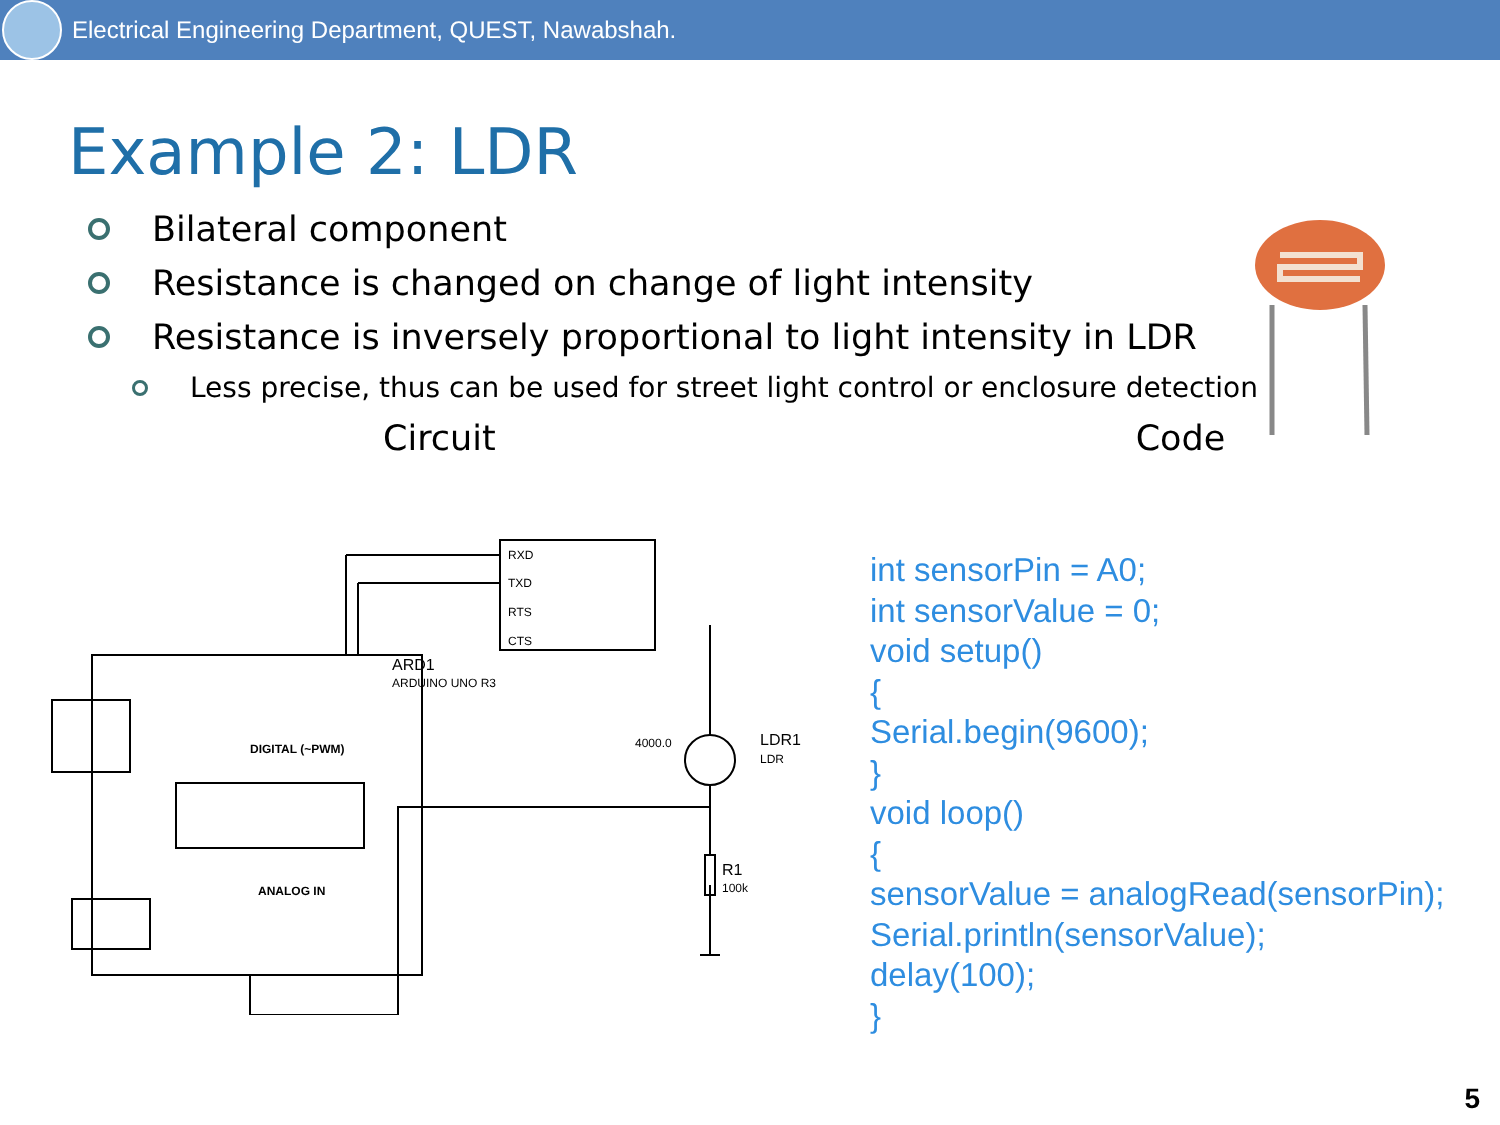Electrical Engineering Department, QUEST, Nawabshah.
Example 2: LDR
Bilateral component
Resistance is changed on change of light intensity
Resistance is inversely proportional to light intensity in LDR
Less precise, thus can be used for street light control or enclosure detection
Circuit Code
RXD
TXD
RTS
CTS
ARD1
ARDUINO UNO R3
DIGITAL (~PWM)
ANALOG IN
LDR1
LDR
R1
100k
4000.0
int sensorPin = A0;
int sensorValue = 0;
void setup()
{
Serial.begin(9600);
}
void loop()
{
sensorValue = analogRead(sensorPin);
Serial.println(sensorValue);
delay(100);
}
5